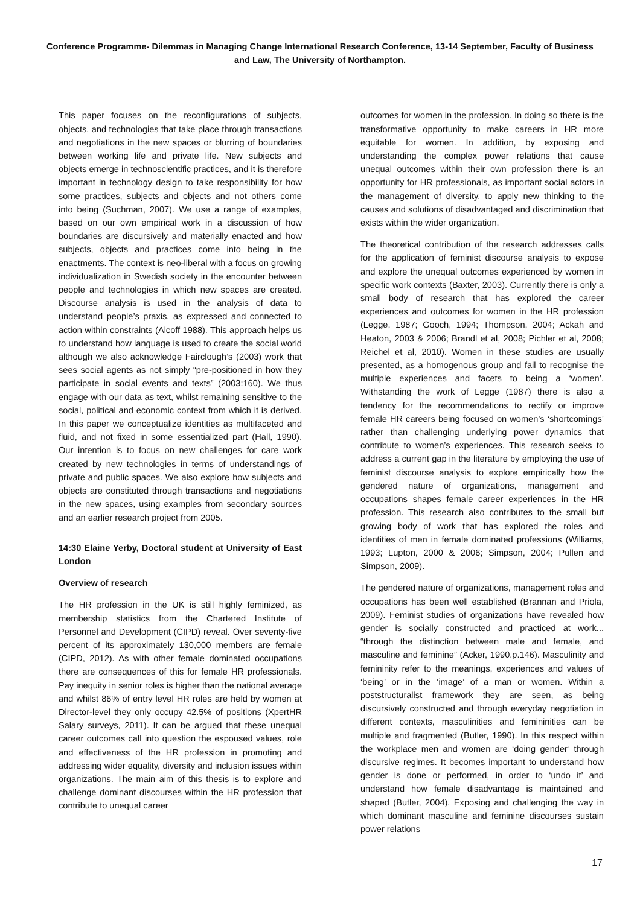Conference Programme- Dilemmas in Managing Change International Research Conference, 13-14 September, Faculty of Business and Law, The University of Northampton.
This paper focuses on the reconfigurations of subjects, objects, and technologies that take place through transactions and negotiations in the new spaces or blurring of boundaries between working life and private life. New subjects and objects emerge in technoscientific practices, and it is therefore important in technology design to take responsibility for how some practices, subjects and objects and not others come into being (Suchman, 2007). We use a range of examples, based on our own empirical work in a discussion of how boundaries are discursively and materially enacted and how subjects, objects and practices come into being in the enactments. The context is neo-liberal with a focus on growing individualization in Swedish society in the encounter between people and technologies in which new spaces are created. Discourse analysis is used in the analysis of data to understand people’s praxis, as expressed and connected to action within constraints (Alcoff 1988). This approach helps us to understand how language is used to create the social world although we also acknowledge Fairclough’s (2003) work that sees social agents as not simply “pre-positioned in how they participate in social events and texts” (2003:160). We thus engage with our data as text, whilst remaining sensitive to the social, political and economic context from which it is derived. In this paper we conceptualize identities as multifaceted and fluid, and not fixed in some essentialized part (Hall, 1990). Our intention is to focus on new challenges for care work created by new technologies in terms of understandings of private and public spaces. We also explore how subjects and objects are constituted through transactions and negotiations in the new spaces, using examples from secondary sources and an earlier research project from 2005.
14:30 Elaine Yerby, Doctoral student at University of East London
Overview of research
The HR profession in the UK is still highly feminized, as membership statistics from the Chartered Institute of Personnel and Development (CIPD) reveal. Over seventy-five percent of its approximately 130,000 members are female (CIPD, 2012). As with other female dominated occupations there are consequences of this for female HR professionals. Pay inequity in senior roles is higher than the national average and whilst 86% of entry level HR roles are held by women at Director-level they only occupy 42.5% of positions (XpertHR Salary surveys, 2011). It can be argued that these unequal career outcomes call into question the espoused values, role and effectiveness of the HR profession in promoting and addressing wider equality, diversity and inclusion issues within organizations. The main aim of this thesis is to explore and challenge dominant discourses within the HR profession that contribute to unequal career
outcomes for women in the profession. In doing so there is the transformative opportunity to make careers in HR more equitable for women. In addition, by exposing and understanding the complex power relations that cause unequal outcomes within their own profession there is an opportunity for HR professionals, as important social actors in the management of diversity, to apply new thinking to the causes and solutions of disadvantaged and discrimination that exists within the wider organization.
The theoretical contribution of the research addresses calls for the application of feminist discourse analysis to expose and explore the unequal outcomes experienced by women in specific work contexts (Baxter, 2003). Currently there is only a small body of research that has explored the career experiences and outcomes for women in the HR profession (Legge, 1987; Gooch, 1994; Thompson, 2004; Ackah and Heaton, 2003 & 2006; Brandl et al, 2008; Pichler et al, 2008; Reichel et al, 2010). Women in these studies are usually presented, as a homogenous group and fail to recognise the multiple experiences and facets to being a ‘women’. Withstanding the work of Legge (1987) there is also a tendency for the recommendations to rectify or improve female HR careers being focused on women’s ‘shortcomings’ rather than challenging underlying power dynamics that contribute to women’s experiences. This research seeks to address a current gap in the literature by employing the use of feminist discourse analysis to explore empirically how the gendered nature of organizations, management and occupations shapes female career experiences in the HR profession. This research also contributes to the small but growing body of work that has explored the roles and identities of men in female dominated professions (Williams, 1993; Lupton, 2000 & 2006; Simpson, 2004; Pullen and Simpson, 2009).
The gendered nature of organizations, management roles and occupations has been well established (Brannan and Priola, 2009). Feminist studies of organizations have revealed how gender is socially constructed and practiced at work... “through the distinction between male and female, and masculine and feminine” (Acker, 1990.p.146). Masculinity and femininity refer to the meanings, experiences and values of ‘being’ or in the ‘image’ of a man or women. Within a poststructuralist framework they are seen, as being discursively constructed and through everyday negotiation in different contexts, masculinities and femininities can be multiple and fragmented (Butler, 1990). In this respect within the workplace men and women are ‘doing gender’ through discursive regimes. It becomes important to understand how gender is done or performed, in order to ‘undo it’ and understand how female disadvantage is maintained and shaped (Butler, 2004). Exposing and challenging the way in which dominant masculine and feminine discourses sustain power relations
17